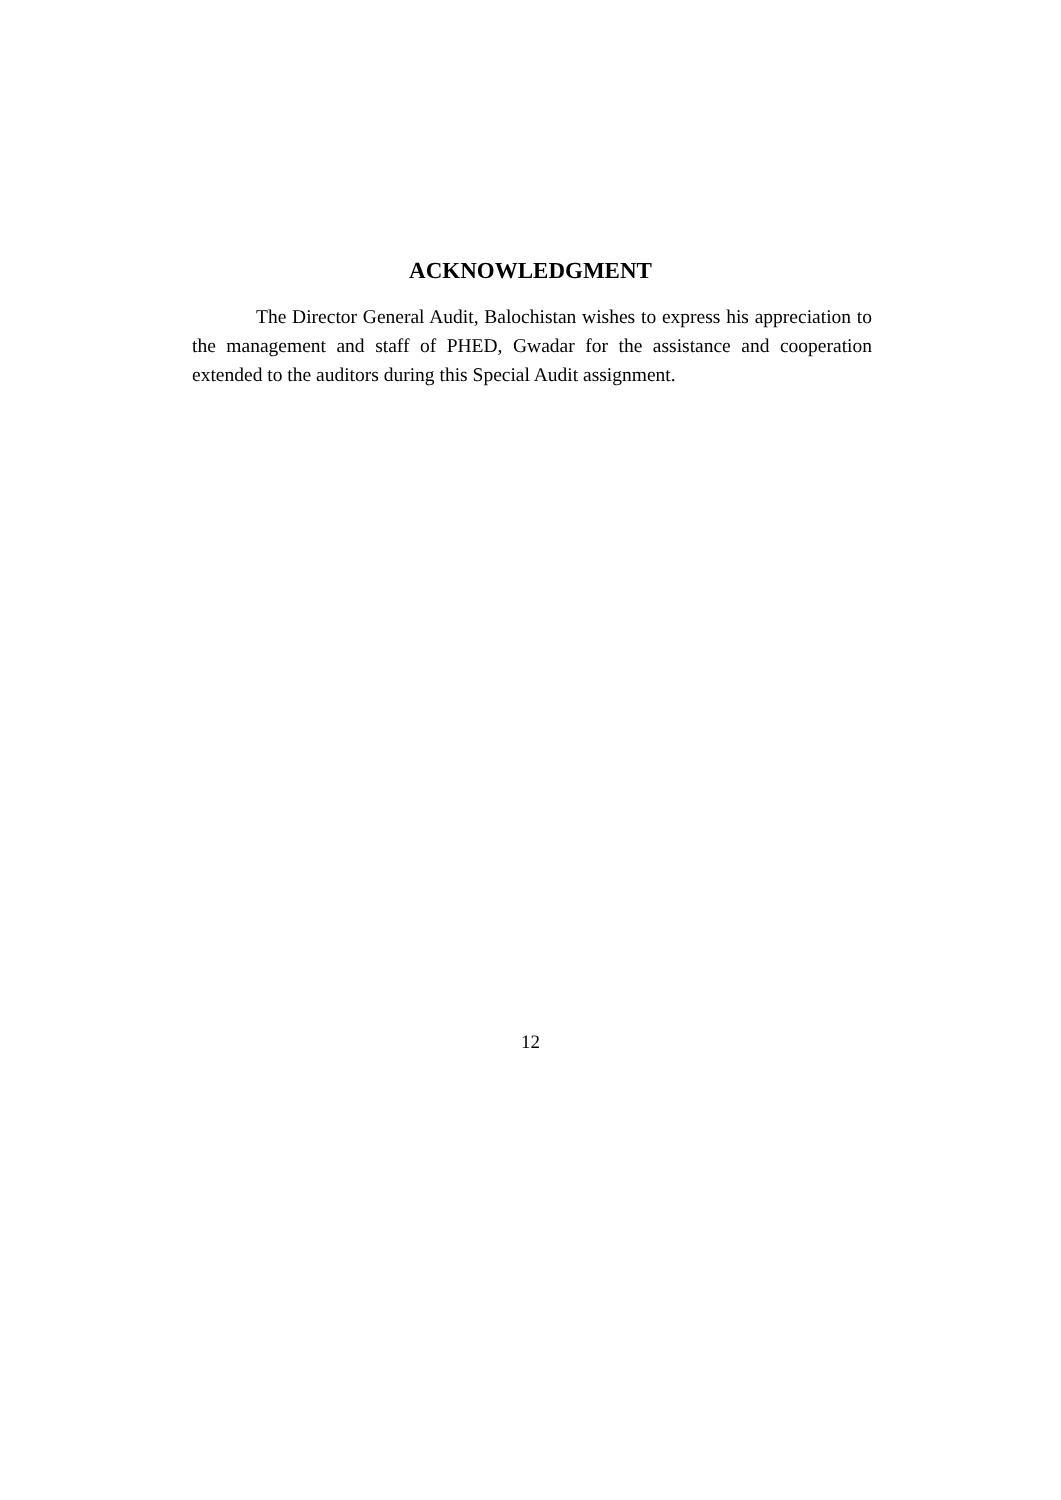ACKNOWLEDGMENT
The Director General Audit, Balochistan wishes to express his appreciation to the management and staff of PHED, Gwadar for the assistance and cooperation extended to the auditors during this Special Audit assignment.
12